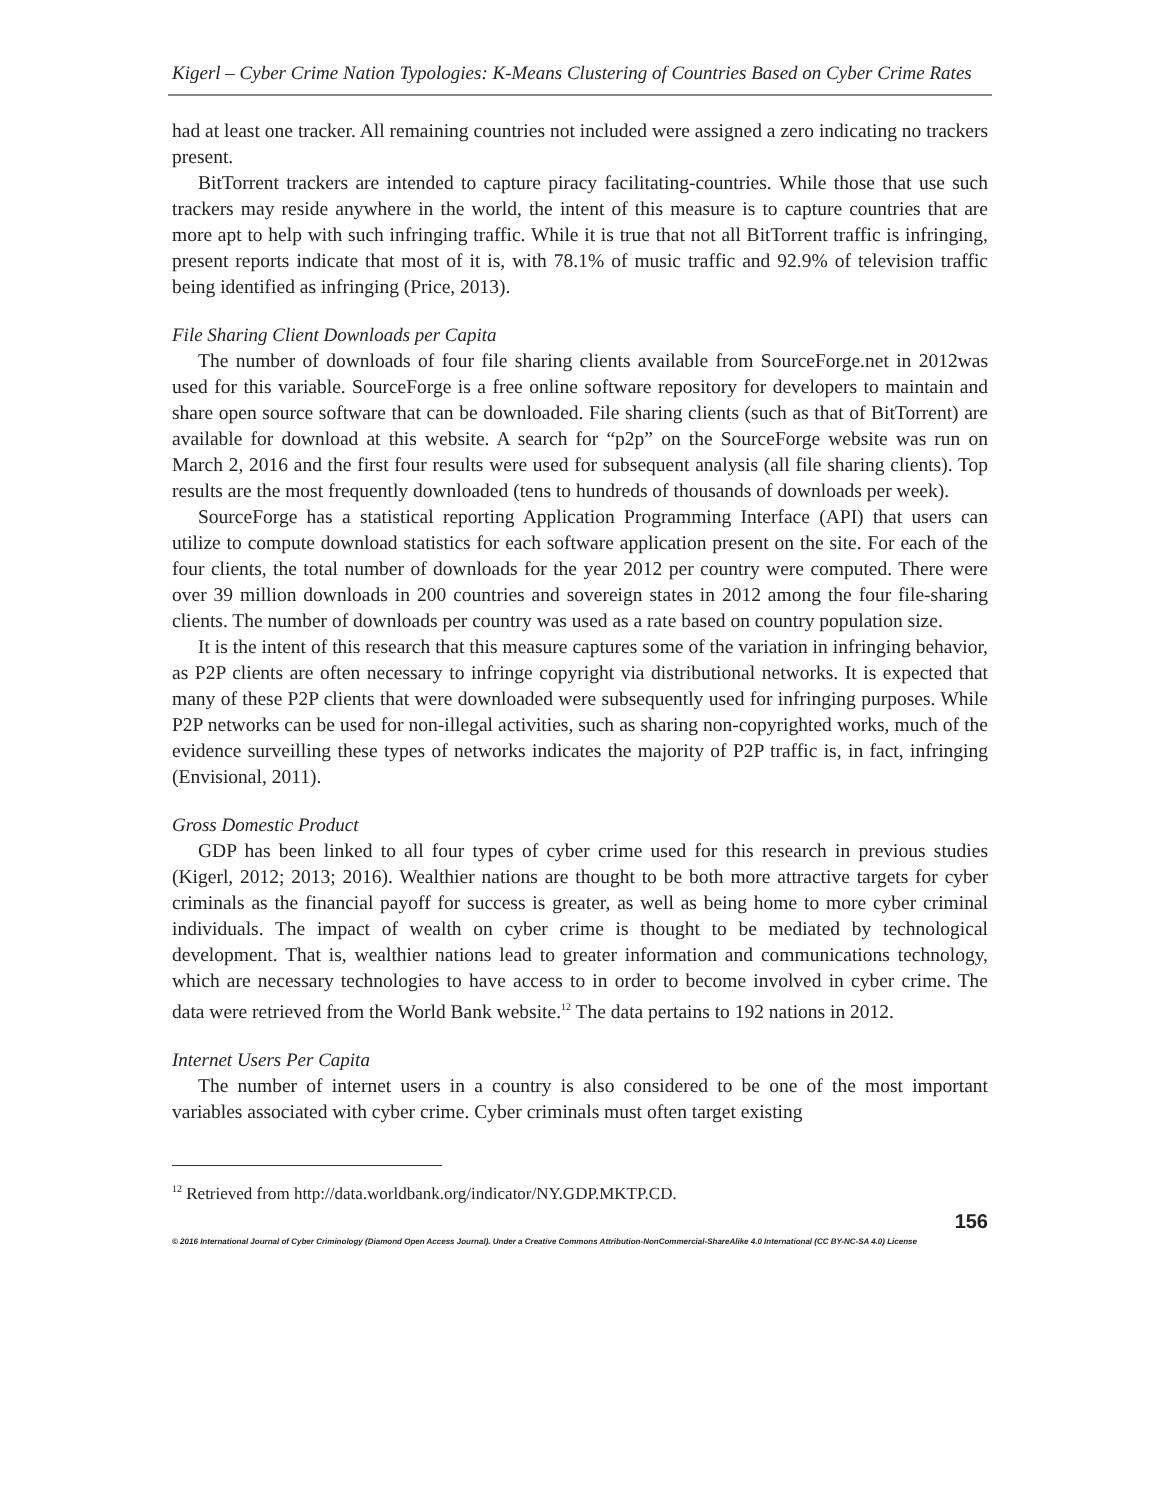Kigerl – Cyber Crime Nation Typologies: K-Means Clustering of Countries Based on Cyber Crime Rates
had at least one tracker. All remaining countries not included were assigned a zero indicating no trackers present.
BitTorrent trackers are intended to capture piracy facilitating-countries. While those that use such trackers may reside anywhere in the world, the intent of this measure is to capture countries that are more apt to help with such infringing traffic. While it is true that not all BitTorrent traffic is infringing, present reports indicate that most of it is, with 78.1% of music traffic and 92.9% of television traffic being identified as infringing (Price, 2013).
File Sharing Client Downloads per Capita
The number of downloads of four file sharing clients available from SourceForge.net in 2012was used for this variable. SourceForge is a free online software repository for developers to maintain and share open source software that can be downloaded. File sharing clients (such as that of BitTorrent) are available for download at this website. A search for “p2p” on the SourceForge website was run on March 2, 2016 and the first four results were used for subsequent analysis (all file sharing clients). Top results are the most frequently downloaded (tens to hundreds of thousands of downloads per week).
SourceForge has a statistical reporting Application Programming Interface (API) that users can utilize to compute download statistics for each software application present on the site. For each of the four clients, the total number of downloads for the year 2012 per country were computed. There were over 39 million downloads in 200 countries and sovereign states in 2012 among the four file-sharing clients. The number of downloads per country was used as a rate based on country population size.
It is the intent of this research that this measure captures some of the variation in infringing behavior, as P2P clients are often necessary to infringe copyright via distributional networks. It is expected that many of these P2P clients that were downloaded were subsequently used for infringing purposes. While P2P networks can be used for non-illegal activities, such as sharing non-copyrighted works, much of the evidence surveilling these types of networks indicates the majority of P2P traffic is, in fact, infringing (Envisional, 2011).
Gross Domestic Product
GDP has been linked to all four types of cyber crime used for this research in previous studies (Kigerl, 2012; 2013; 2016). Wealthier nations are thought to be both more attractive targets for cyber criminals as the financial payoff for success is greater, as well as being home to more cyber criminal individuals. The impact of wealth on cyber crime is thought to be mediated by technological development. That is, wealthier nations lead to greater information and communications technology, which are necessary technologies to have access to in order to become involved in cyber crime. The data were retrieved from the World Bank website.<sup>12</sup> The data pertains to 192 nations in 2012.
Internet Users Per Capita
The number of internet users in a country is also considered to be one of the most important variables associated with cyber crime. Cyber criminals must often target existing
<sup>12</sup> Retrieved from http://data.worldbank.org/indicator/NY.GDP.MKTP.CD.
156
© 2016 International Journal of Cyber Criminology (Diamond Open Access Journal). Under a Creative Commons Attribution-NonCommercial-ShareAlike 4.0 International (CC BY-NC-SA 4.0) License